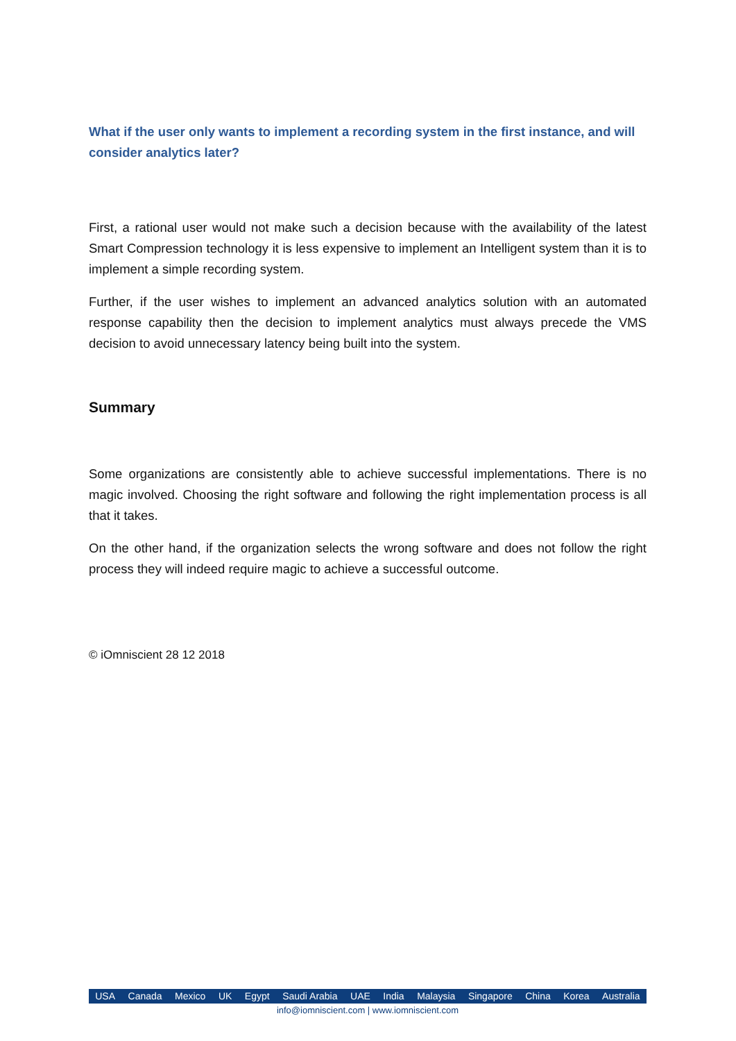What if the user only wants to implement a recording system in the first instance, and will consider analytics later?
First, a rational user would not make such a decision because with the availability of the latest Smart Compression technology it is less expensive to implement an Intelligent system than it is to implement a simple recording system.
Further, if the user wishes to implement an advanced analytics solution with an automated response capability then the decision to implement analytics must always precede the VMS decision to avoid unnecessary latency being built into the system.
Summary
Some organizations are consistently able to achieve successful implementations. There is no magic involved. Choosing the right software and following the right implementation process is all that it takes.
On the other hand, if the organization selects the wrong software and does not follow the right process they will indeed require magic to achieve a successful outcome.
© iOmniscient 28 12 2018
USA Canada Mexico UK Egypt Saudi Arabia UAE India Malaysia Singapore China Korea Australia
info@iomniscient.com | www.iomniscient.com